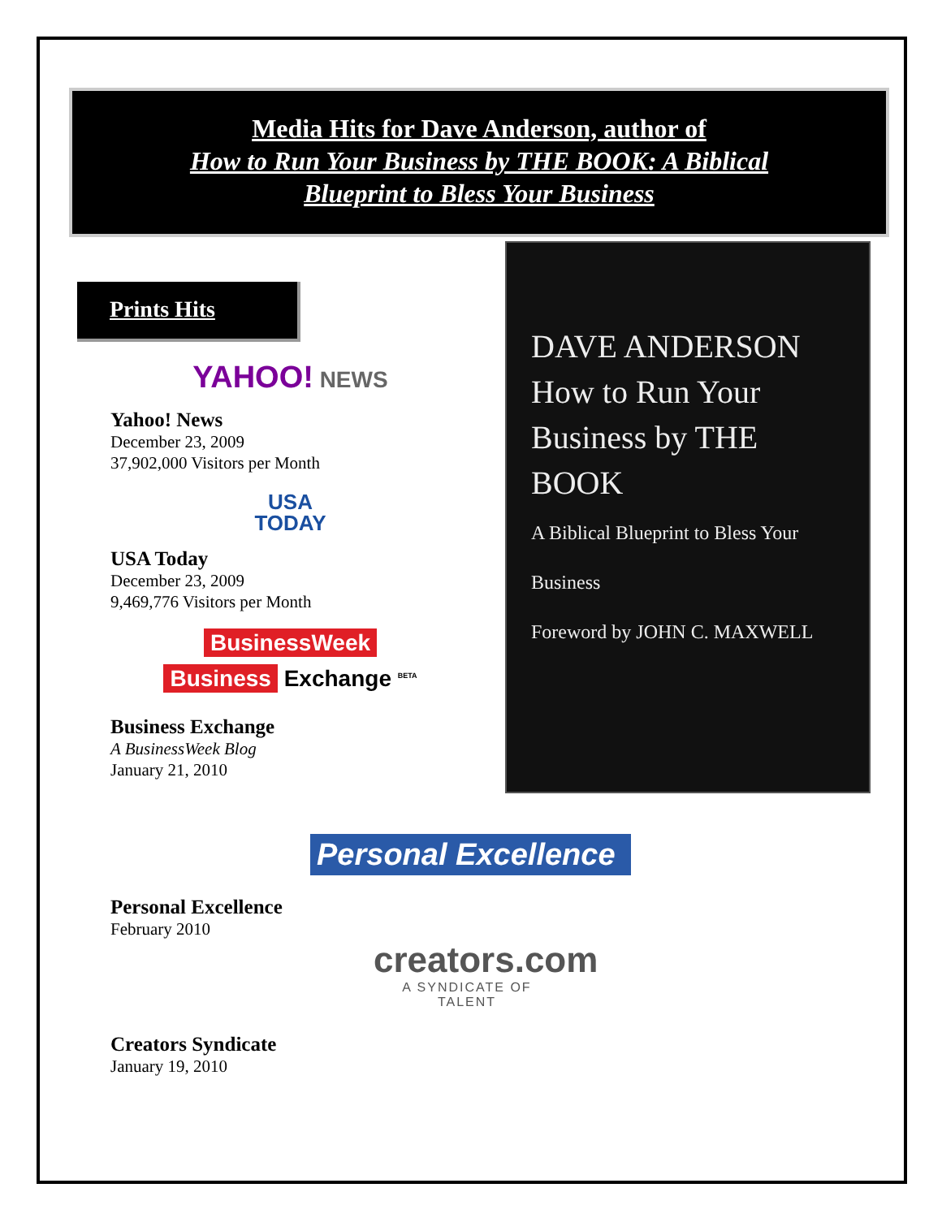Media Hits for Dave Anderson, author of
How to Run Your Business by THE BOOK: A Biblical
Blueprint to Bless Your Business
Prints Hits
YAHOO! NEWS
Yahoo! News
December 23, 2009
37,902,000 Visitors per Month
USA
TODAY
USA Today
December 23, 2009
9,469,776 Visitors per Month
BusinessWeek
Business Exchange <sup>BETA</sup>
Business Exchange
A BusinessWeek Blog
January 21, 2010
DAVE ANDERSON
How to Run Your Business by THE BOOK
A Biblical Blueprint to Bless Your Business
Foreword by JOHN C. MAXWELL
Personal Excellence
Personal Excellence
February 2010
creators.com
A SYNDICATE OF TALENT
Creators Syndicate
January 19, 2010